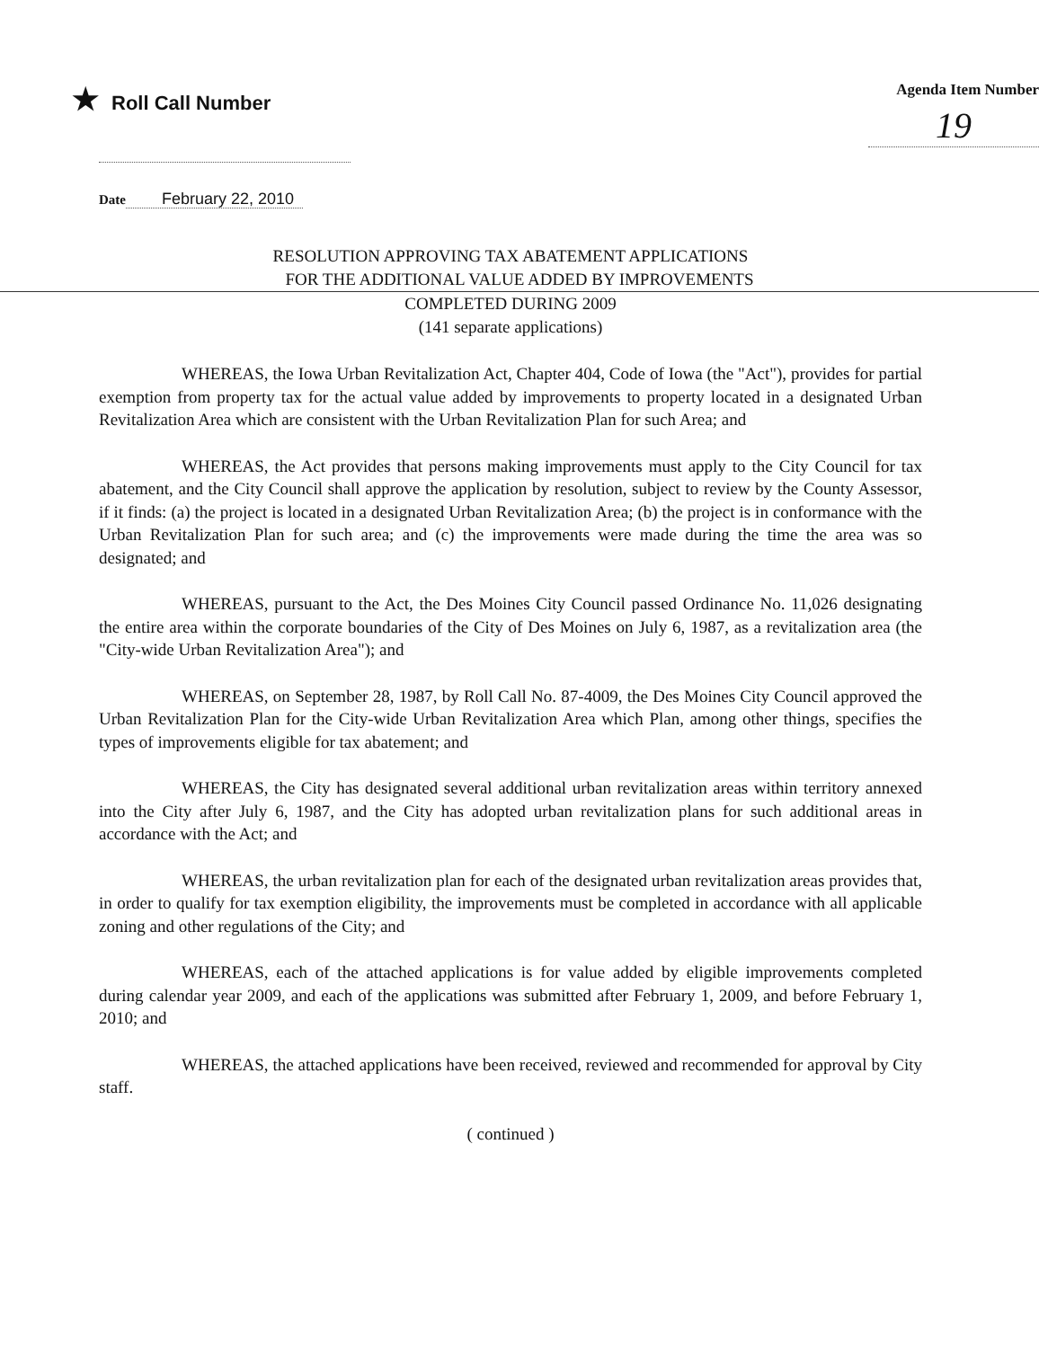★ Roll Call Number
Agenda Item Number
19
Date February 22, 2010
RESOLUTION APPROVING TAX ABATEMENT APPLICATIONS
FOR THE ADDITIONAL VALUE ADDED BY IMPROVEMENTS
COMPLETED DURING 2009
(141 separate applications)
WHEREAS, the Iowa Urban Revitalization Act, Chapter 404, Code of Iowa (the "Act"), provides for partial exemption from property tax for the actual value added by improvements to property located in a designated Urban Revitalization Area which are consistent with the Urban Revitalization Plan for such Area; and
WHEREAS, the Act provides that persons making improvements must apply to the City Council for tax abatement, and the City Council shall approve the application by resolution, subject to review by the County Assessor, if it finds: (a) the project is located in a designated Urban Revitalization Area; (b) the project is in conformance with the Urban Revitalization Plan for such area; and (c) the improvements were made during the time the area was so designated; and
WHEREAS, pursuant to the Act, the Des Moines City Council passed Ordinance No. 11,026 designating the entire area within the corporate boundaries of the City of Des Moines on July 6, 1987, as a revitalization area (the "City-wide Urban Revitalization Area"); and
WHEREAS, on September 28, 1987, by Roll Call No. 87-4009, the Des Moines City Council approved the Urban Revitalization Plan for the City-wide Urban Revitalization Area which Plan, among other things, specifies the types of improvements eligible for tax abatement; and
WHEREAS, the City has designated several additional urban revitalization areas within territory annexed into the City after July 6, 1987, and the City has adopted urban revitalization plans for such additional areas in accordance with the Act; and
WHEREAS, the urban revitalization plan for each of the designated urban revitalization areas provides that, in order to qualify for tax exemption eligibility, the improvements must be completed in accordance with all applicable zoning and other regulations of the City; and
WHEREAS, each of the attached applications is for value added by eligible improvements completed during calendar year 2009, and each of the applications was submitted after February 1, 2009, and before February 1, 2010; and
WHEREAS, the attached applications have been received, reviewed and recommended for approval by City staff.
( continued )